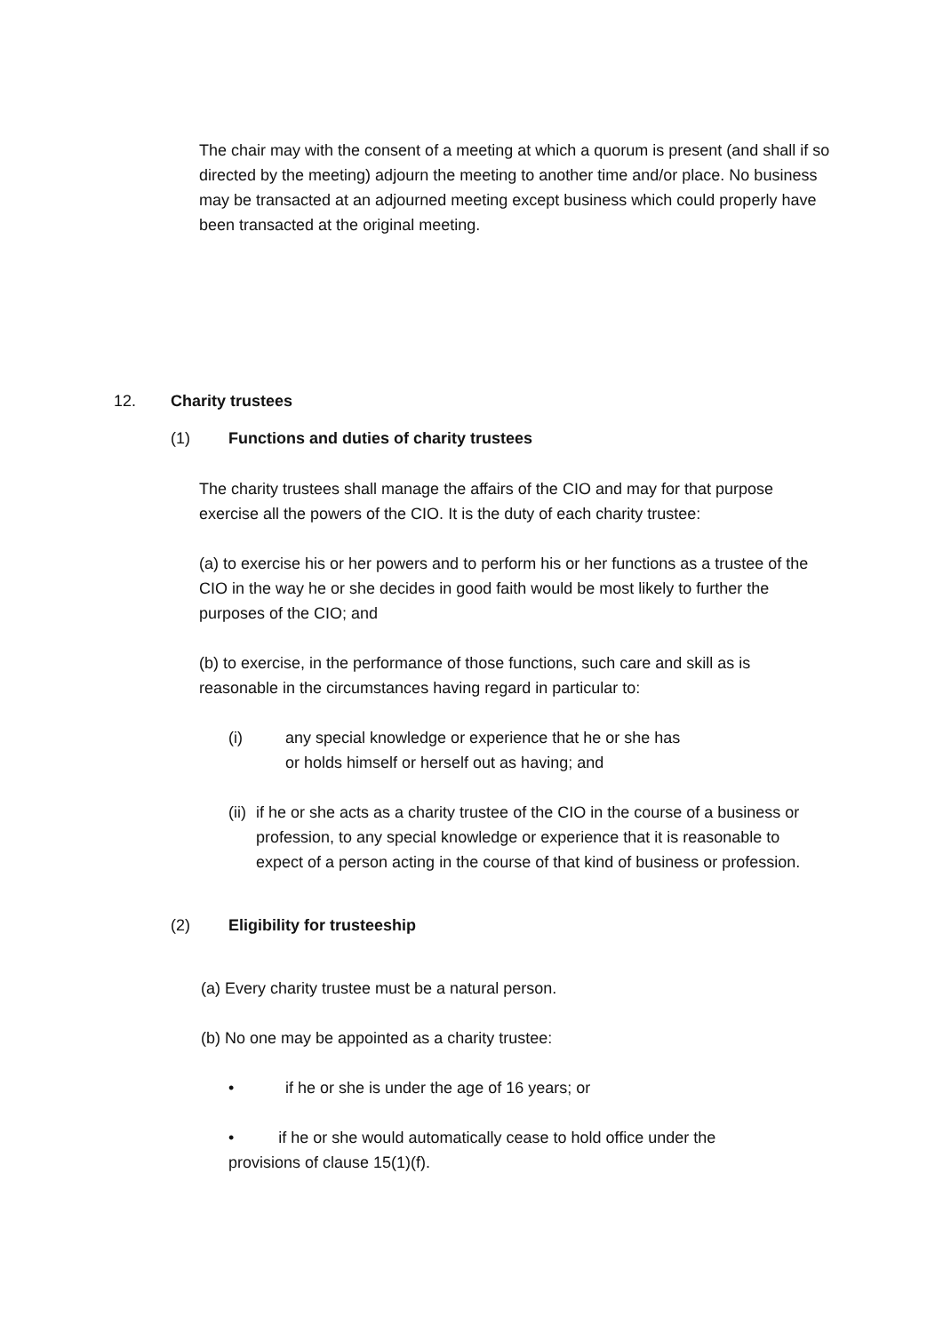The chair may with the consent of a meeting at which a quorum is present (and shall if so directed by the meeting) adjourn the meeting to another time and/or place. No business may be transacted at an adjourned meeting except business which could properly have been transacted at the original meeting.
12. Charity trustees
(1) Functions and duties of charity trustees
The charity trustees shall manage the affairs of the CIO and may for that purpose exercise all the powers of the CIO. It is the duty of each charity trustee:
(a) to exercise his or her powers and to perform his or her functions as a trustee of the CIO in the way he or she decides in good faith would be most likely to further the purposes of the CIO; and
(b) to exercise, in the performance of those functions, such care and skill as is reasonable in the circumstances having regard in particular to:
(i) any special knowledge or experience that he or she has or holds himself or herself out as having; and
(ii) if he or she acts as a charity trustee of the CIO in the course of a business or profession, to any special knowledge or experience that it is reasonable to expect of a person acting in the course of that kind of business or profession.
(2) Eligibility for trusteeship
(a) Every charity trustee must be a natural person.
(b) No one may be appointed as a charity trustee:
• if he or she is under the age of 16 years; or
• if he or she would automatically cease to hold office under the provisions of clause 15(1)(f).